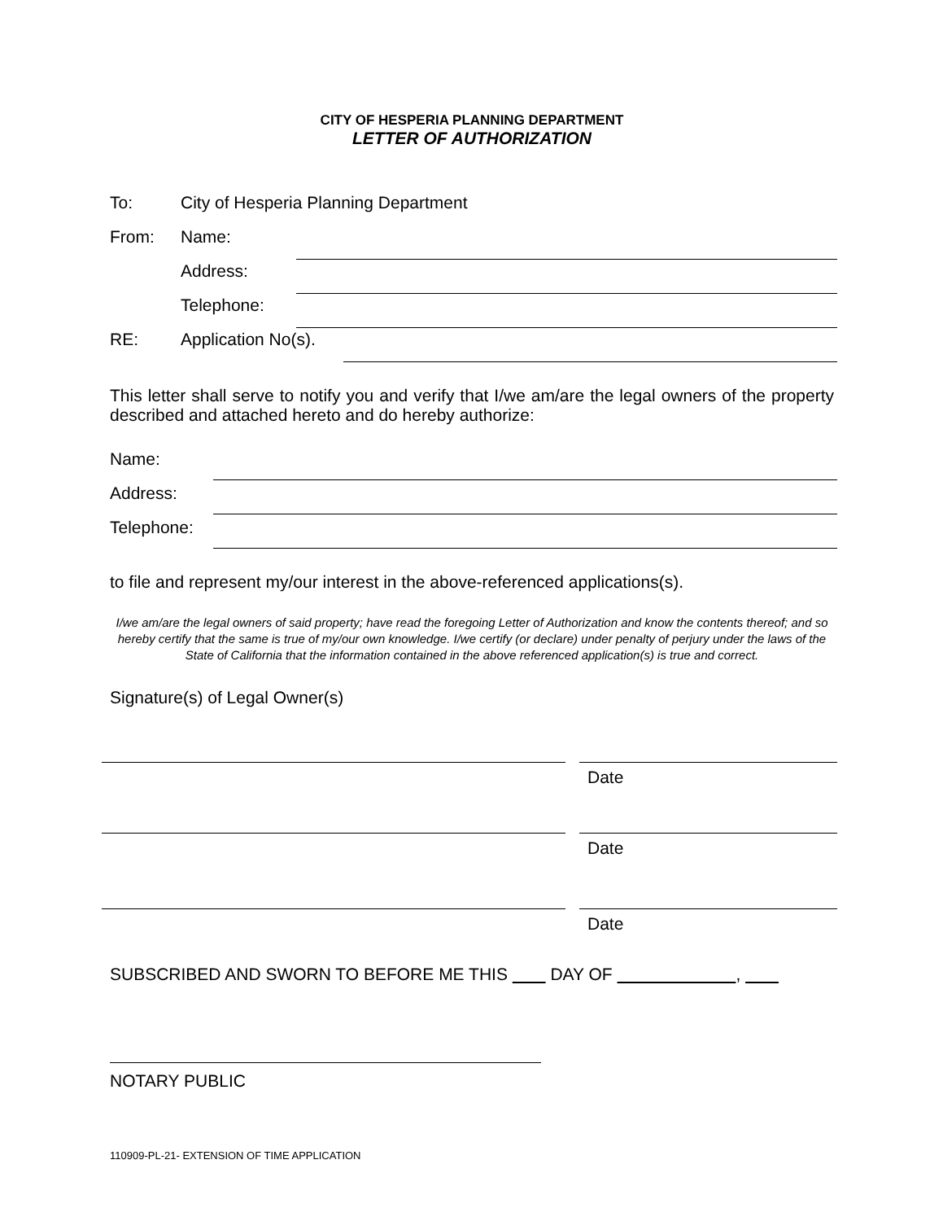CITY OF HESPERIA PLANNING DEPARTMENT
LETTER OF AUTHORIZATION
To: City of Hesperia Planning Department
From: Name:
Address:
Telephone:
RE: Application No(s).
This letter shall serve to notify you and verify that I/we am/are the legal owners of the property described and attached hereto and do hereby authorize:
Name:
Address:
Telephone:
to file and represent my/our interest in the above-referenced applications(s).
I/we am/are the legal owners of said property; have read the foregoing Letter of Authorization and know the contents thereof; and so hereby certify that the same is true of my/our own knowledge. I/we certify (or declare) under penalty of perjury under the laws of the State of California that the information contained in the above referenced application(s) is true and correct.
Signature(s) of Legal Owner(s)
Date
Date
Date
SUBSCRIBED AND SWORN TO BEFORE ME THIS DAY OF ,
NOTARY PUBLIC
110909-PL-21- EXTENSION OF TIME APPLICATION